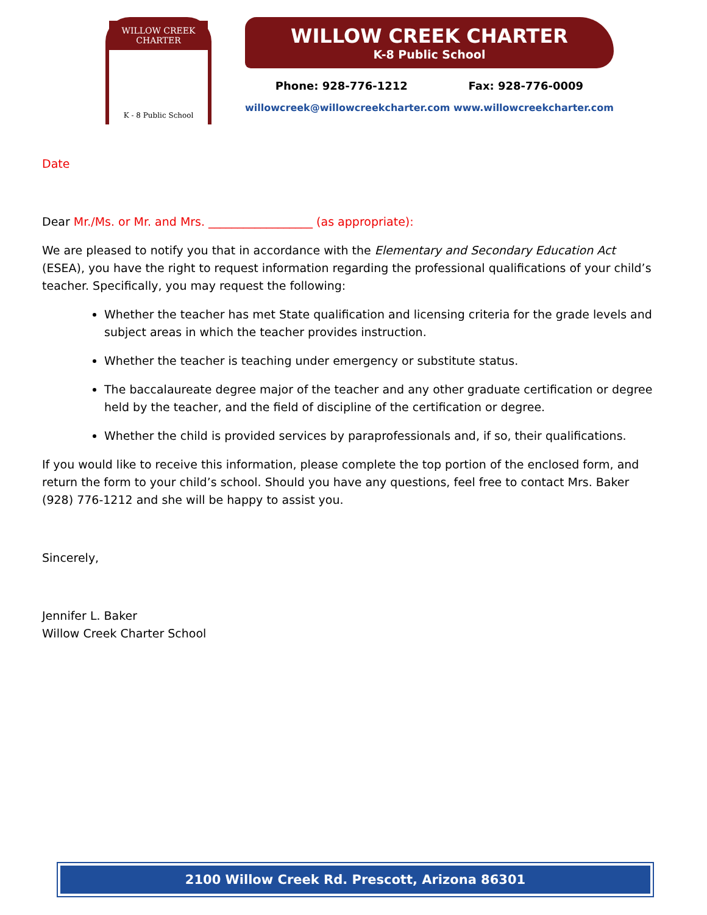WILLOW CREEK CHARTER
K - 8 Public School
WILLOW CREEK CHARTER
K-8 Public School
Phone: 928-776-1212 Fax: 928-776-0009
willowcreek@willowcreekcharter.com www.willowcreekcharter.com
Date
Dear Mr./Ms. or Mr. and Mrs. __________________ (as appropriate):
We are pleased to notify you that in accordance with the Elementary and Secondary Education Act (ESEA), you have the right to request information regarding the professional qualifications of your child’s teacher. Specifically, you may request the following:
Whether the teacher has met State qualification and licensing criteria for the grade levels and subject areas in which the teacher provides instruction.
Whether the teacher is teaching under emergency or substitute status.
The baccalaureate degree major of the teacher and any other graduate certification or degree held by the teacher, and the field of discipline of the certification or degree.
Whether the child is provided services by paraprofessionals and, if so, their qualifications.
If you would like to receive this information, please complete the top portion of the enclosed form, and return the form to your child’s school. Should you have any questions, feel free to contact Mrs. Baker (928) 776-1212 and she will be happy to assist you.
Sincerely,
Jennifer L. Baker
Willow Creek Charter School
2100 Willow Creek Rd. Prescott, Arizona 86301